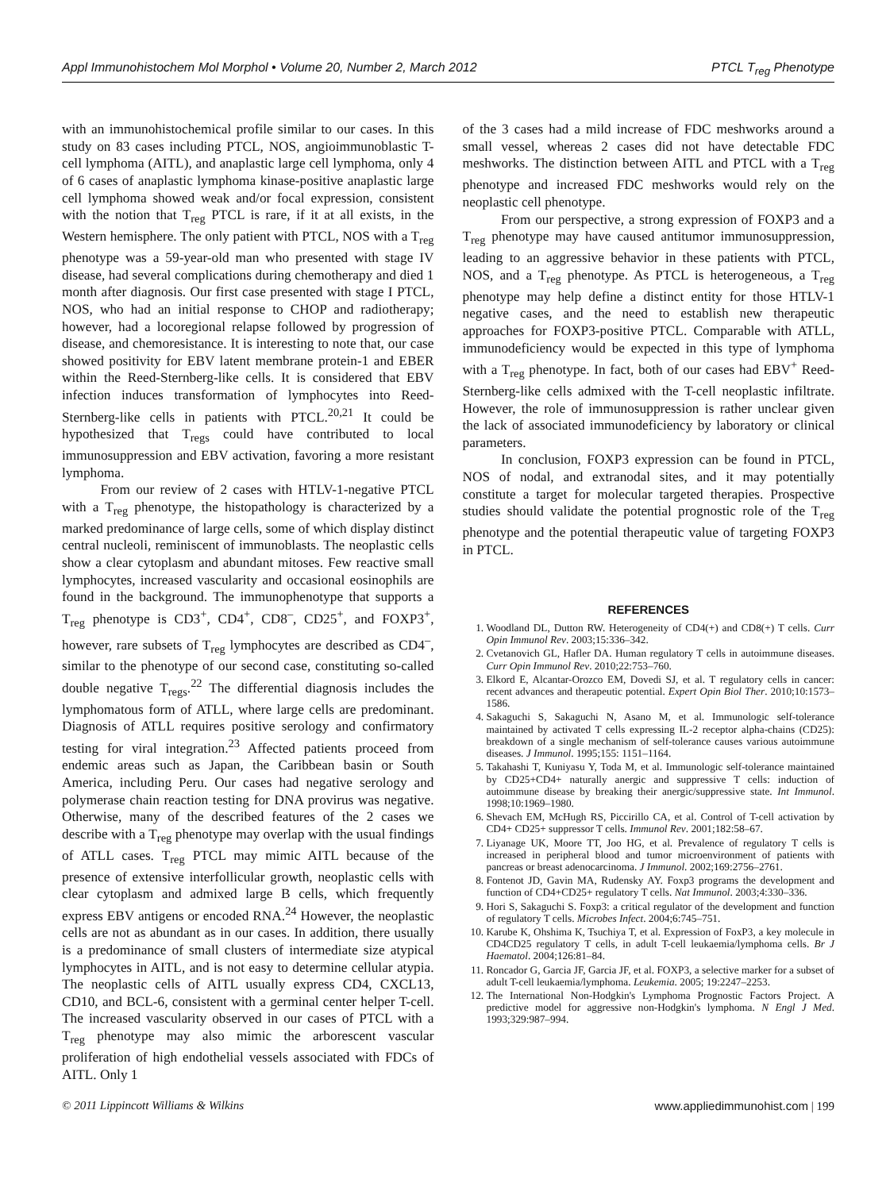Appl Immunohistochem Mol Morphol • Volume 20, Number 2, March 2012 PTCL T<sub>reg</sub> Phenotype
with an immunohistochemical profile similar to our cases. In this study on 83 cases including PTCL, NOS, angioimmunoblastic T-cell lymphoma (AITL), and anaplastic large cell lymphoma, only 4 of 6 cases of anaplastic lymphoma kinase-positive anaplastic large cell lymphoma showed weak and/or focal expression, consistent with the notion that T<sub>reg</sub> PTCL is rare, if it at all exists, in the Western hemisphere. The only patient with PTCL, NOS with a T<sub>reg</sub> phenotype was a 59-year-old man who presented with stage IV disease, had several complications during chemotherapy and died 1 month after diagnosis. Our first case presented with stage I PTCL, NOS, who had an initial response to CHOP and radiotherapy; however, had a locoregional relapse followed by progression of disease, and chemoresistance. It is interesting to note that, our case showed positivity for EBV latent membrane protein-1 and EBER within the Reed-Sternberg-like cells. It is considered that EBV infection induces transformation of lymphocytes into Reed-Sternberg-like cells in patients with PTCL.<sup>20,21</sup> It could be hypothesized that T<sub>regs</sub> could have contributed to local immunosuppression and EBV activation, favoring a more resistant lymphoma.
From our review of 2 cases with HTLV-1-negative PTCL with a T<sub>reg</sub> phenotype, the histopathology is characterized by a marked predominance of large cells, some of which display distinct central nucleoli, reminiscent of immunoblasts. The neoplastic cells show a clear cytoplasm and abundant mitoses. Few reactive small lymphocytes, increased vascularity and occasional eosinophils are found in the background. The immunophenotype that supports a T<sub>reg</sub> phenotype is CD3<sup>+</sup>, CD4<sup>+</sup>, CD8<sup>–</sup>, CD25<sup>+</sup>, and FOXP3<sup>+</sup>, however, rare subsets of T<sub>reg</sub> lymphocytes are described as CD4<sup>–</sup>, similar to the phenotype of our second case, constituting so-called double negative T<sub>regs</sub>.<sup>22</sup> The differential diagnosis includes the lymphomatous form of ATLL, where large cells are predominant. Diagnosis of ATLL requires positive serology and confirmatory testing for viral integration.<sup>23</sup> Affected patients proceed from endemic areas such as Japan, the Caribbean basin or South America, including Peru. Our cases had negative serology and polymerase chain reaction testing for DNA provirus was negative. Otherwise, many of the described features of the 2 cases we describe with a T<sub>reg</sub> phenotype may overlap with the usual findings of ATLL cases. T<sub>reg</sub> PTCL may mimic AITL because of the presence of extensive interfollicular growth, neoplastic cells with clear cytoplasm and admixed large B cells, which frequently express EBV antigens or encoded RNA.<sup>24</sup> However, the neoplastic cells are not as abundant as in our cases. In addition, there usually is a predominance of small clusters of intermediate size atypical lymphocytes in AITL, and is not easy to determine cellular atypia. The neoplastic cells of AITL usually express CD4, CXCL13, CD10, and BCL-6, consistent with a germinal center helper T-cell. The increased vascularity observed in our cases of PTCL with a T<sub>reg</sub> phenotype may also mimic the arborescent vascular proliferation of high endothelial vessels associated with FDCs of AITL. Only 1
of the 3 cases had a mild increase of FDC meshworks around a small vessel, whereas 2 cases did not have detectable FDC meshworks. The distinction between AITL and PTCL with a T<sub>reg</sub> phenotype and increased FDC meshworks would rely on the neoplastic cell phenotype.
From our perspective, a strong expression of FOXP3 and a T<sub>reg</sub> phenotype may have caused antitumor immunosuppression, leading to an aggressive behavior in these patients with PTCL, NOS, and a T<sub>reg</sub> phenotype. As PTCL is heterogeneous, a T<sub>reg</sub> phenotype may help define a distinct entity for those HTLV-1 negative cases, and the need to establish new therapeutic approaches for FOXP3-positive PTCL. Comparable with ATLL, immunodeficiency would be expected in this type of lymphoma with a T<sub>reg</sub> phenotype. In fact, both of our cases had EBV<sup>+</sup> Reed-Sternberg-like cells admixed with the T-cell neoplastic infiltrate. However, the role of immunosuppression is rather unclear given the lack of associated immunodeficiency by laboratory or clinical parameters.
In conclusion, FOXP3 expression can be found in PTCL, NOS of nodal, and extranodal sites, and it may potentially constitute a target for molecular targeted therapies. Prospective studies should validate the potential prognostic role of the T<sub>reg</sub> phenotype and the potential therapeutic value of targeting FOXP3 in PTCL.
REFERENCES
1. Woodland DL, Dutton RW. Heterogeneity of CD4(+) and CD8(+) T cells. Curr Opin Immunol Rev. 2003;15:336–342.
2. Cvetanovich GL, Hafler DA. Human regulatory T cells in autoimmune diseases. Curr Opin Immunol Rev. 2010;22:753–760.
3. Elkord E, Alcantar-Orozco EM, Dovedi SJ, et al. T regulatory cells in cancer: recent advances and therapeutic potential. Expert Opin Biol Ther. 2010;10:1573–1586.
4. Sakaguchi S, Sakaguchi N, Asano M, et al. Immunologic self-tolerance maintained by activated T cells expressing IL-2 receptor alpha-chains (CD25): breakdown of a single mechanism of self-tolerance causes various autoimmune diseases. J Immunol. 1995;155: 1151–1164.
5. Takahashi T, Kuniyasu Y, Toda M, et al. Immunologic self-tolerance maintained by CD25+CD4+ naturally anergic and suppressive T cells: induction of autoimmune disease by breaking their anergic/suppressive state. Int Immunol. 1998;10:1969–1980.
6. Shevach EM, McHugh RS, Piccirillo CA, et al. Control of T-cell activation by CD4+ CD25+ suppressor T cells. Immunol Rev. 2001;182:58–67.
7. Liyanage UK, Moore TT, Joo HG, et al. Prevalence of regulatory T cells is increased in peripheral blood and tumor microenvironment of patients with pancreas or breast adenocarcinoma. J Immunol. 2002;169:2756–2761.
8. Fontenot JD, Gavin MA, Rudensky AY. Foxp3 programs the development and function of CD4+CD25+ regulatory T cells. Nat Immunol. 2003;4:330–336.
9. Hori S, Sakaguchi S. Foxp3: a critical regulator of the development and function of regulatory T cells. Microbes Infect. 2004;6:745–751.
10. Karube K, Ohshima K, Tsuchiya T, et al. Expression of FoxP3, a key molecule in CD4CD25 regulatory T cells, in adult T-cell leukaemia/lymphoma cells. Br J Haematol. 2004;126:81–84.
11. Roncador G, Garcia JF, Garcia JF, et al. FOXP3, a selective marker for a subset of adult T-cell leukaemia/lymphoma. Leukemia. 2005; 19:2247–2253.
12. The International Non-Hodgkin's Lymphoma Prognostic Factors Project. A predictive model for aggressive non-Hodgkin's lymphoma. N Engl J Med. 1993;329:987–994.
© 2011 Lippincott Williams & Wilkins www.appliedimmunohist.com | 199